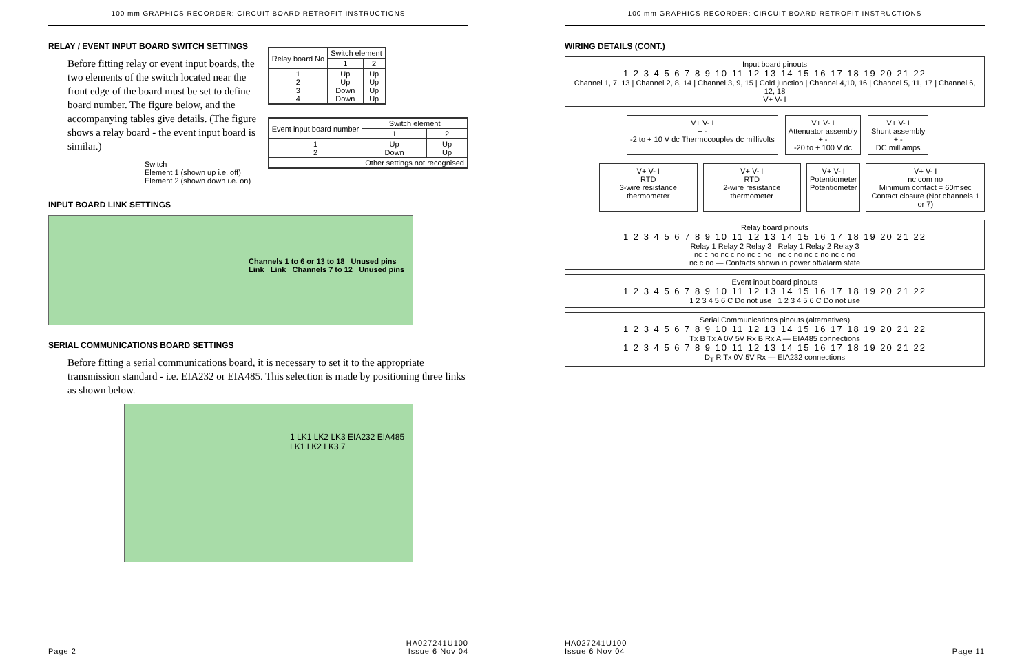100 mm GRAPHICS RECORDER: CIRCUIT BOARD RETROFIT INSTRUCTIONS
RELAY / EVENT INPUT BOARD SWITCH SETTINGS
Before fitting relay or event input boards, the two elements of the switch located near the front edge of the board must be set to define board number. The figure below, and the accompanying tables give details. (The figure shows a relay board - the event input board is similar.)
Switch
Element 1 (shown up i.e. off) Element 2 (shown down i.e. on)
| Relay board No | Switch element | |
| --- | --- | --- |
| | 1 | 2 |
| 1 2 3 4 | Up Up Down Down | Up Up Up Up |
| Event input board number | Switch element | |
| --- | --- | --- |
| | 1 | 2 |
| 1 2 | Up Down | Up Up |
| | Other settings not recognised | |
INPUT BOARD LINK SETTINGS
Channels 1 to 6 or 13 to 18 Unused pins Link Link Channels 7 to 12 Unused pins
SERIAL COMMUNICATIONS BOARD SETTINGS
Before fitting a serial communications board, it is necessary to set it to the appropriate transmission standard - i.e. EIA232 or EIA485. This selection is made by positioning three links as shown below.
1 LK1 LK2 LK3 EIA232 EIA485 LK1 LK2 LK3 7
HA027241U100
Page 2 Issue 6 Nov 04
100 mm GRAPHICS RECORDER: CIRCUIT BOARD RETROFIT INSTRUCTIONS
WIRING DETAILS (CONT.)
Input board pinouts
1 2 3 4 5 6 7 8 9 10 11 12 13 14 15 16 17 18 19 20 21 22
Channel 1, 7, 13 | Channel 2, 8, 14 | Channel 3, 9, 15 | Cold junction | Channel 4,10, 16 | Channel 5, 11, 17 | Channel 6, 12, 18
V+ V- I
V+ V- I
+ -
-2 to + 10 V dc Thermocouples dc millivolts
V+ V- I
Attenuator assembly
+ -
-20 to + 100 V dc
V+ V- I
Shunt assembly
+ -
DC milliamps
V+ V- I
RTD
3-wire resistance thermometer
V+ V- I
RTD
2-wire resistance thermometer
V+ V- I
Potentiometer
Potentiometer
V+ V- I
nc com no
Minimum contact = 60msec
Contact closure (Not channels 1 or 7)
Relay board pinouts
1 2 3 4 5 6 7 8 9 10 11 12 13 14 15 16 17 18 19 20 21 22
Relay 1 Relay 2 Relay 3 Relay 1 Relay 2 Relay 3
nc c no nc c no nc c no nc c no nc c no nc c no
nc c no — Contacts shown in power off/alarm state
Event input board pinouts
1 2 3 4 5 6 7 8 9 10 11 12 13 14 15 16 17 18 19 20 21 22
1 2 3 4 5 6 C Do not use 1 2 3 4 5 6 C Do not use
Serial Communications pinouts (alternatives)
1 2 3 4 5 6 7 8 9 10 11 12 13 14 15 16 17 18 19 20 21 22
Tx B Tx A 0V 5V Rx B Rx A — EIA485 connections
1 2 3 4 5 6 7 8 9 10 11 12 13 14 15 16 17 18 19 20 21 22
D<sub>T</sub> R Tx 0V 5V Rx — EIA232 connections
HA027241U100
Issue 6 Nov 04 Page 11